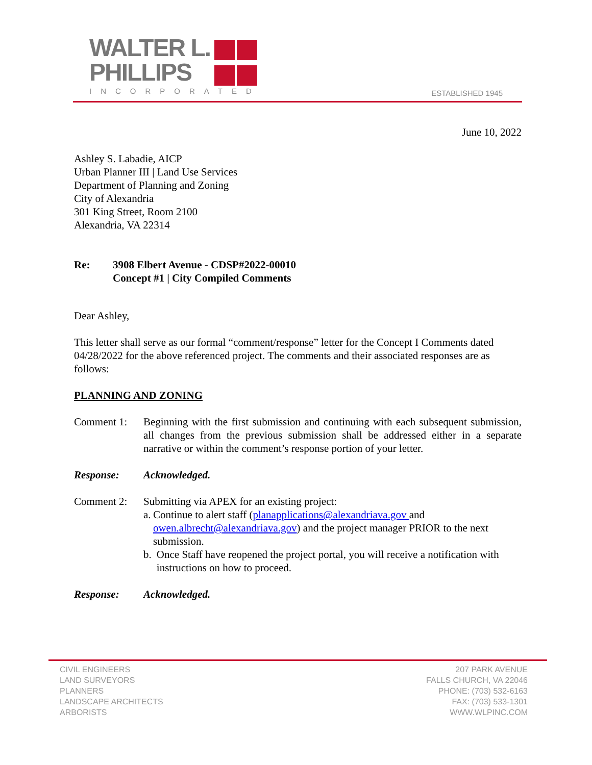WALTER L.
PHILLIPS
INCORPORATED
ESTABLISHED 1945
June 10, 2022
Ashley S. Labadie, AICP
Urban Planner III | Land Use Services
Department of Planning and Zoning
City of Alexandria
301 King Street, Room 2100
Alexandria, VA 22314
Re: 3908 Elbert Avenue - CDSP#2022-00010
Concept #1 | City Compiled Comments
Dear Ashley,
This letter shall serve as our formal “comment/response” letter for the Concept I Comments dated 04/28/2022 for the above referenced project. The comments and their associated responses are as follows:
PLANNING AND ZONING
Comment 1: Beginning with the first submission and continuing with each subsequent submission, all changes from the previous submission shall be addressed either in a separate narrative or within the comment’s response portion of your letter.
Response: Acknowledged.
Comment 2: Submitting via APEX for an existing project:
a. Continue to alert staff (planapplications@alexandriava.gov and owen.albrecht@alexandriava.gov) and the project manager PRIOR to the next submission.
b. Once Staff have reopened the project portal, you will receive a notification with instructions on how to proceed.
Response: Acknowledged.
CIVIL ENGINEERS
LAND SURVEYORS
PLANNERS
LANDSCAPE ARCHITECTS
ARBORISTS
207 PARK AVENUE
FALLS CHURCH, VA 22046
PHONE: (703) 532-6163
FAX: (703) 533-1301
WWW.WLPINC.COM